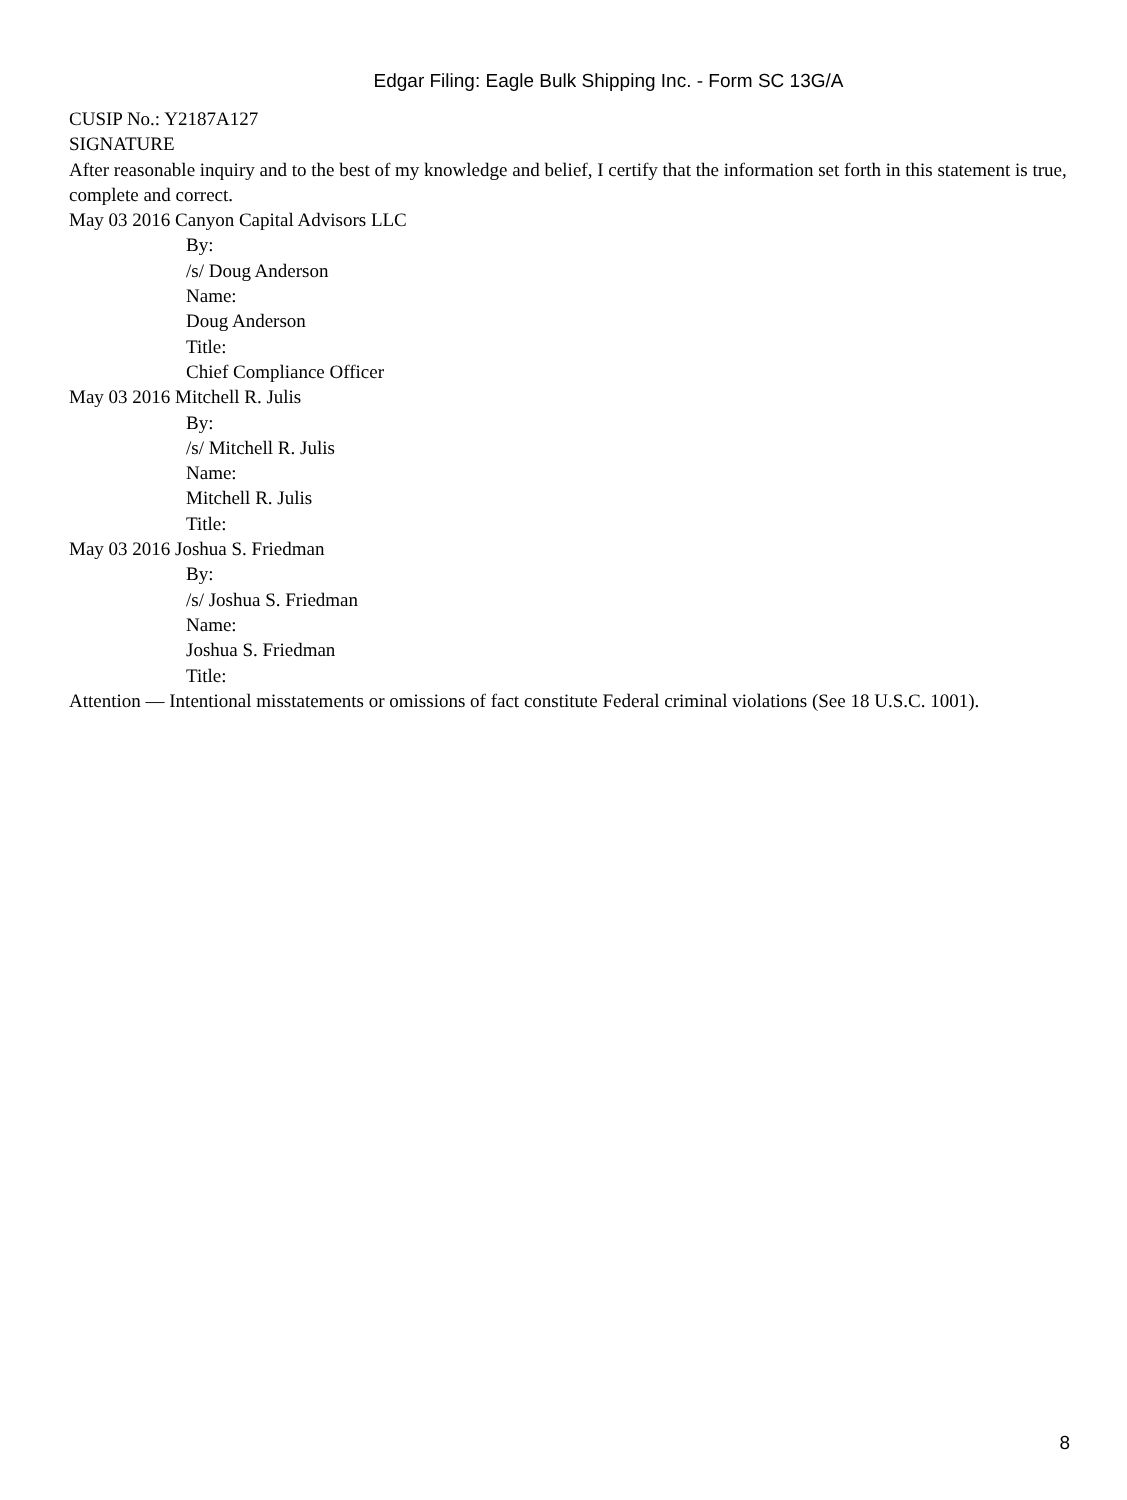Edgar Filing: Eagle Bulk Shipping Inc. - Form SC 13G/A
CUSIP No.: Y2187A127
SIGNATURE
After reasonable inquiry and to the best of my knowledge and belief, I certify that the information set forth in this statement is true, complete and correct.
May 03 2016 Canyon Capital Advisors LLC
By:
/s/ Doug Anderson
Name:
Doug Anderson
Title:
Chief Compliance Officer
May 03 2016 Mitchell R. Julis
By:
/s/ Mitchell R. Julis
Name:
Mitchell R. Julis
Title:
May 03 2016 Joshua S. Friedman
By:
/s/ Joshua S. Friedman
Name:
Joshua S. Friedman
Title:
Attention — Intentional misstatements or omissions of fact constitute Federal criminal violations (See 18 U.S.C. 1001).
8